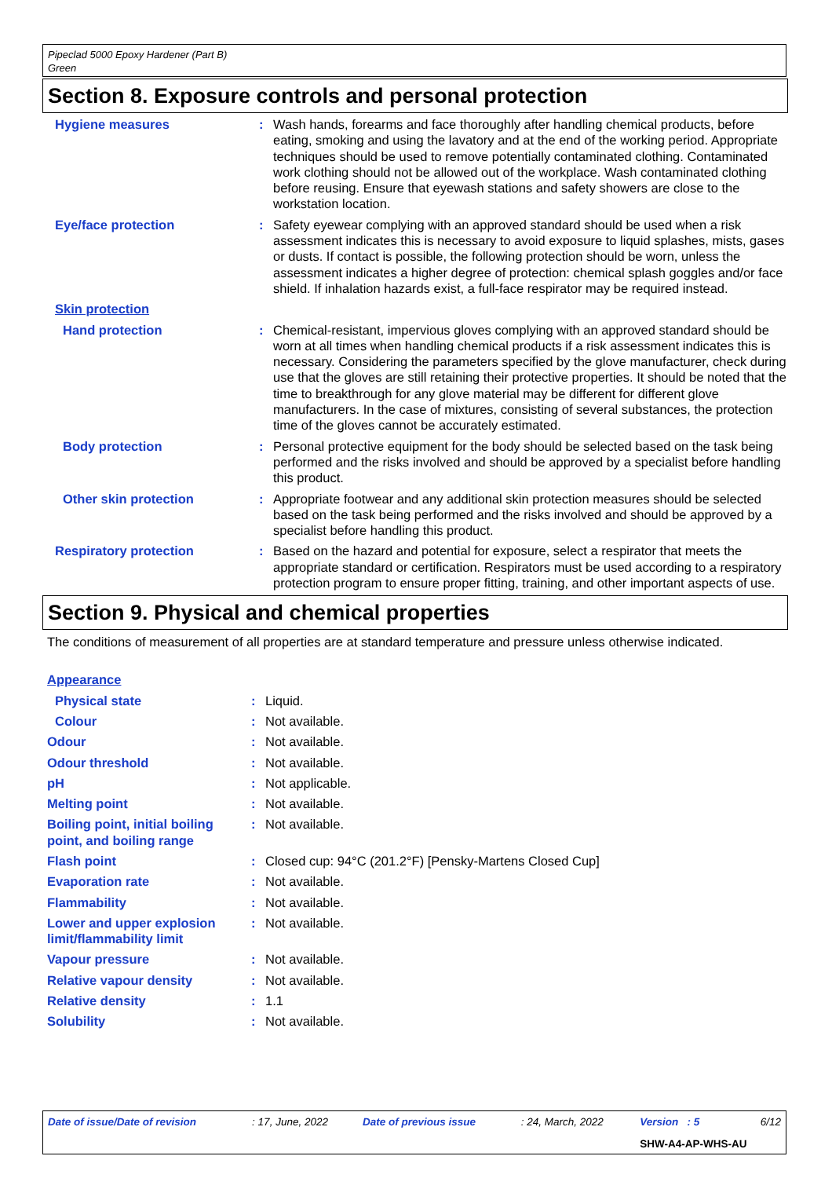Pipeclad 5000 Epoxy Hardener (Part B)
Green
Section 8. Exposure controls and personal protection
| Hygiene measures | : | Wash hands, forearms and face thoroughly after handling chemical products, before eating, smoking and using the lavatory and at the end of the working period. Appropriate techniques should be used to remove potentially contaminated clothing. Contaminated work clothing should not be allowed out of the workplace. Wash contaminated clothing before reusing. Ensure that eyewash stations and safety showers are close to the workstation location. |
| Eye/face protection | : | Safety eyewear complying with an approved standard should be used when a risk assessment indicates this is necessary to avoid exposure to liquid splashes, mists, gases or dusts. If contact is possible, the following protection should be worn, unless the assessment indicates a higher degree of protection: chemical splash goggles and/or face shield. If inhalation hazards exist, a full-face respirator may be required instead. |
| Skin protection | | |
| Hand protection | : | Chemical-resistant, impervious gloves complying with an approved standard should be worn at all times when handling chemical products if a risk assessment indicates this is necessary. Considering the parameters specified by the glove manufacturer, check during use that the gloves are still retaining their protective properties. It should be noted that the time to breakthrough for any glove material may be different for different glove manufacturers. In the case of mixtures, consisting of several substances, the protection time of the gloves cannot be accurately estimated. |
| Body protection | : | Personal protective equipment for the body should be selected based on the task being performed and the risks involved and should be approved by a specialist before handling this product. |
| Other skin protection | : | Appropriate footwear and any additional skin protection measures should be selected based on the task being performed and the risks involved and should be approved by a specialist before handling this product. |
| Respiratory protection | : | Based on the hazard and potential for exposure, select a respirator that meets the appropriate standard or certification. Respirators must be used according to a respiratory protection program to ensure proper fitting, training, and other important aspects of use. |
Section 9. Physical and chemical properties
The conditions of measurement of all properties are at standard temperature and pressure unless otherwise indicated.
| Appearance | | |
| Physical state | : | Liquid. |
| Colour | : | Not available. |
| Odour | : | Not available. |
| Odour threshold | : | Not available. |
| pH | : | Not applicable. |
| Melting point | : | Not available. |
| Boiling point, initial boiling point, and boiling range | : | Not available. |
| Flash point | : | Closed cup: 94°C (201.2°F) [Pensky-Martens Closed Cup] |
| Evaporation rate | : | Not available. |
| Flammability | : | Not available. |
| Lower and upper explosion limit/flammability limit | : | Not available. |
| Vapour pressure | : | Not available. |
| Relative vapour density | : | Not available. |
| Relative density | : | 1.1 |
| Solubility | : | Not available. |
| Date of issue/Date of revision | : 17, June, 2022 | Date of previous issue | : 24, March, 2022 | Version : 5 | 6/12 |
| | | | | SHW-A4-AP-WHS-AU | |